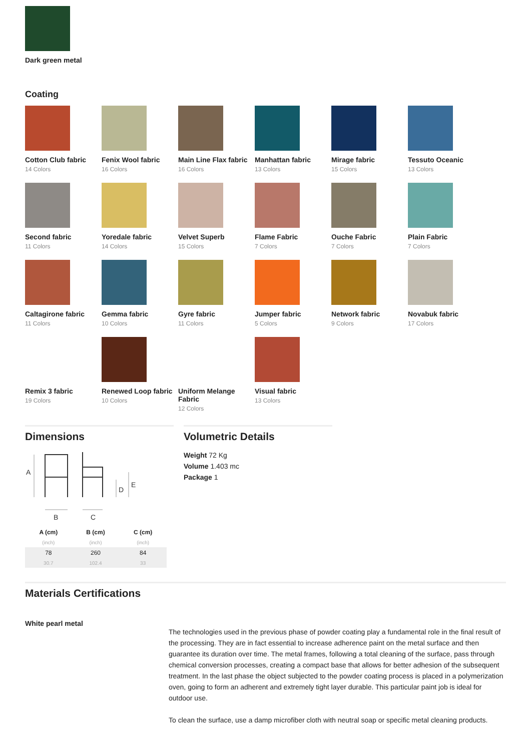Dark green metal
Coating
Cotton Club fabric
14 Colors
Fenix Wool fabric
16 Colors
Main Line Flax fabric
16 Colors
Manhattan fabric
13 Colors
Mirage fabric
15 Colors
Tessuto Oceanic
13 Colors
Second fabric
11 Colors
Yoredale fabric
14 Colors
Velvet Superb
15 Colors
Flame Fabric
7 Colors
Ouche Fabric
7 Colors
Plain Fabric
7 Colors
Caltagirone fabric
11 Colors
Gemma fabric
10 Colors
Gyre fabric
11 Colors
Jumper fabric
5 Colors
Network fabric
9 Colors
Novabuk fabric
17 Colors
Remix 3 fabric
19 Colors
Renewed Loop fabric
10 Colors
Uniform Melange Fabric
12 Colors
Visual fabric
13 Colors
Dimensions
A
B
C
D
E
| A (cm) | B (cm) | C (cm) |
| --- | --- | --- |
| (inch) | (inch) | (inch) |
| 78 | 260 | 84 |
| 30.7 | 102.4 | 33 |
Volumetric Details
Weight 72 Kg
Volume 1.403 mc
Package 1
Materials Certifications
White pearl metal
The technologies used in the previous phase of powder coating play a fundamental role in the final result of the processing. They are in fact essential to increase adherence paint on the metal surface and then guarantee its duration over time. The metal frames, following a total cleaning of the surface, pass through chemical conversion processes, creating a compact base that allows for better adhesion of the subsequent treatment. In the last phase the object subjected to the powder coating process is placed in a polymerization oven, going to form an adherent and extremely tight layer durable. This particular paint job is ideal for outdoor use.
To clean the surface, use a damp microfiber cloth with neutral soap or specific metal cleaning products.